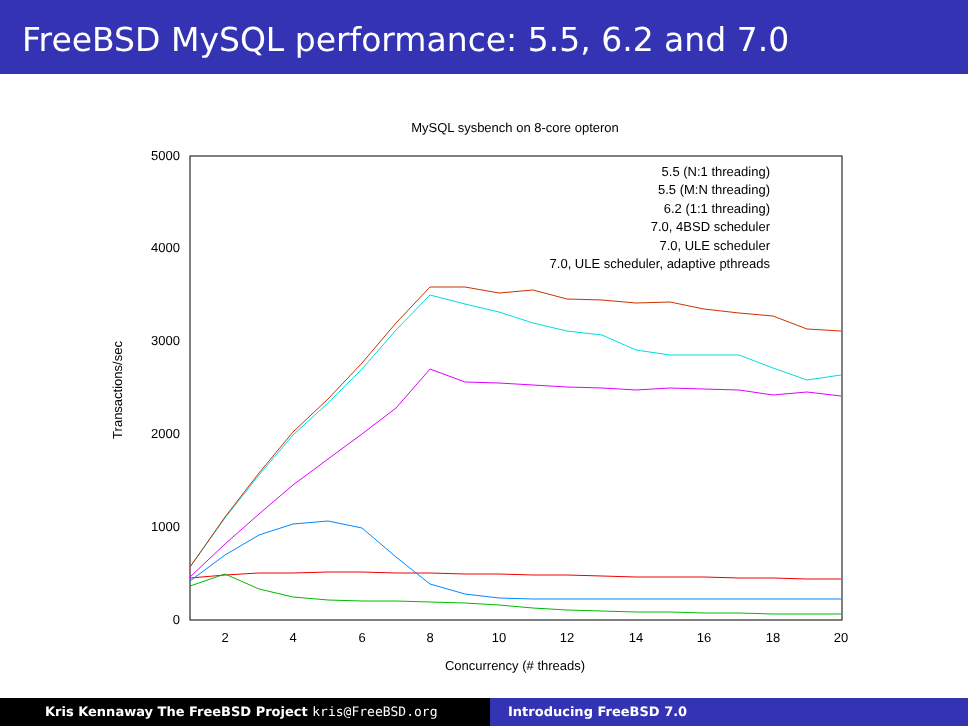FreeBSD MySQL performance: 5.5, 6.2 and 7.0
MySQL sysbench on 8-core opteron
0
1000
2000
3000
4000
5000
2
4
6
8
10
12
14
16
18
20
Concurrency (# threads)
Transactions/sec
5.5 (N:1 threading)
5.5 (M:N threading)
6.2 (1:1 threading)
7.0, 4BSD scheduler
7.0, ULE scheduler
7.0, ULE scheduler, adaptive pthreads
Kris Kennaway The FreeBSD Project kris@FreeBSD.org Introducing FreeBSD 7.0